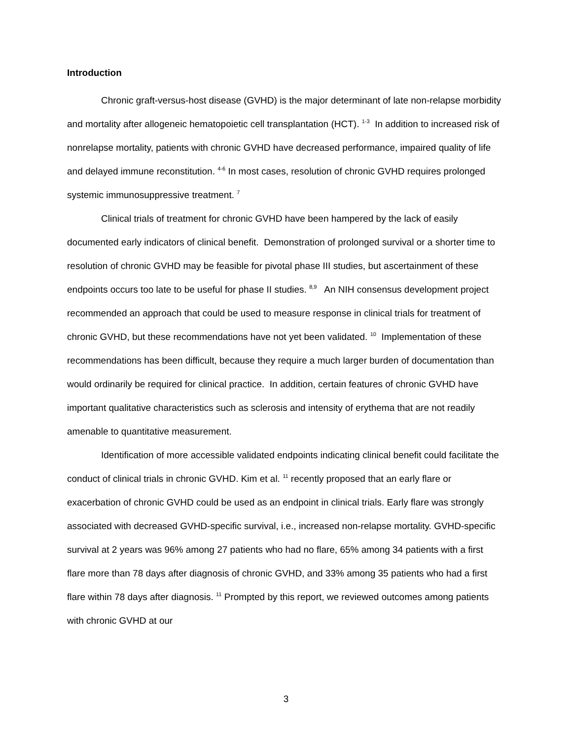Introduction
Chronic graft-versus-host disease (GVHD) is the major determinant of late non-relapse morbidity and mortality after allogeneic hematopoietic cell transplantation (HCT). <sup>1-3</sup> In addition to increased risk of nonrelapse mortality, patients with chronic GVHD have decreased performance, impaired quality of life and delayed immune reconstitution. <sup>4-6</sup> In most cases, resolution of chronic GVHD requires prolonged systemic immunosuppressive treatment. <sup>7</sup>
Clinical trials of treatment for chronic GVHD have been hampered by the lack of easily documented early indicators of clinical benefit. Demonstration of prolonged survival or a shorter time to resolution of chronic GVHD may be feasible for pivotal phase III studies, but ascertainment of these endpoints occurs too late to be useful for phase II studies. <sup>8,9</sup> An NIH consensus development project recommended an approach that could be used to measure response in clinical trials for treatment of chronic GVHD, but these recommendations have not yet been validated. <sup>10</sup> Implementation of these recommendations has been difficult, because they require a much larger burden of documentation than would ordinarily be required for clinical practice. In addition, certain features of chronic GVHD have important qualitative characteristics such as sclerosis and intensity of erythema that are not readily amenable to quantitative measurement.
Identification of more accessible validated endpoints indicating clinical benefit could facilitate the conduct of clinical trials in chronic GVHD. Kim et al. <sup>11</sup> recently proposed that an early flare or exacerbation of chronic GVHD could be used as an endpoint in clinical trials. Early flare was strongly associated with decreased GVHD-specific survival, i.e., increased non-relapse mortality. GVHD-specific survival at 2 years was 96% among 27 patients who had no flare, 65% among 34 patients with a first flare more than 78 days after diagnosis of chronic GVHD, and 33% among 35 patients who had a first flare within 78 days after diagnosis. <sup>11</sup> Prompted by this report, we reviewed outcomes among patients with chronic GVHD at our
3